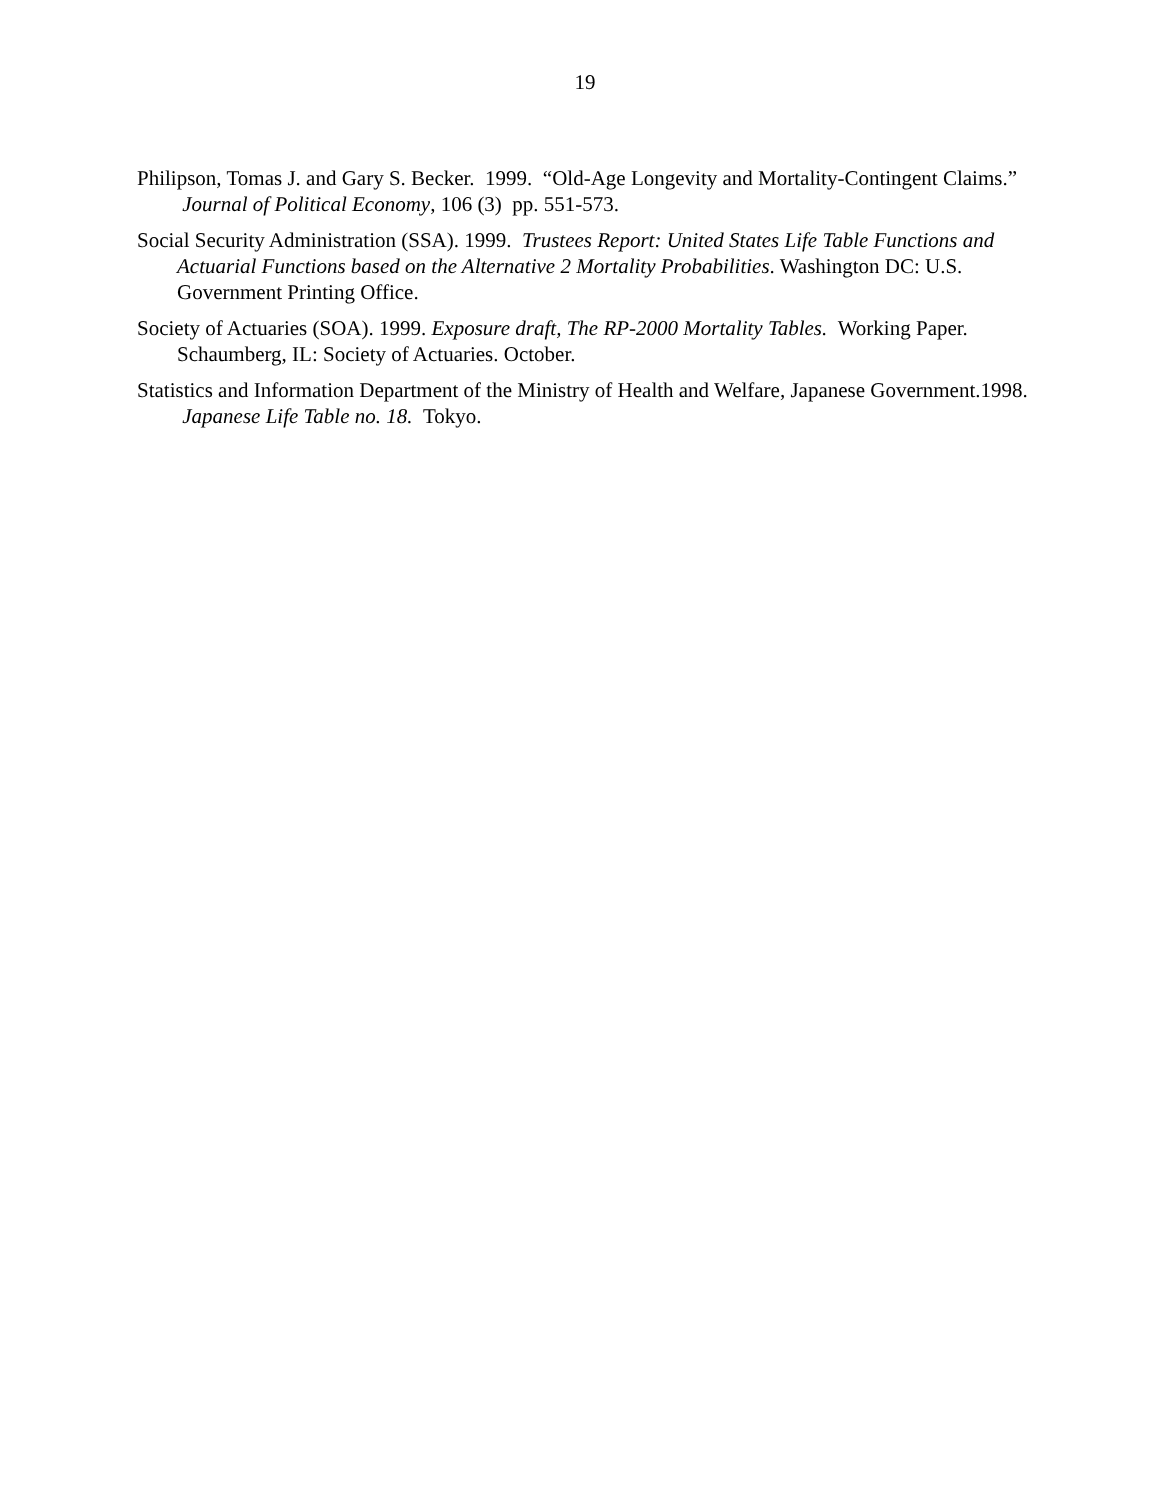19
Philipson, Tomas J. and Gary S. Becker. 1999. “Old-Age Longevity and Mortality-Contingent Claims.” Journal of Political Economy, 106 (3) pp. 551-573.
Social Security Administration (SSA). 1999. Trustees Report: United States Life Table Functions and Actuarial Functions based on the Alternative 2 Mortality Probabilities. Washington DC: U.S. Government Printing Office.
Society of Actuaries (SOA). 1999. Exposure draft, The RP-2000 Mortality Tables. Working Paper. Schaumberg, IL: Society of Actuaries. October.
Statistics and Information Department of the Ministry of Health and Welfare, Japanese Government.1998. Japanese Life Table no. 18. Tokyo.